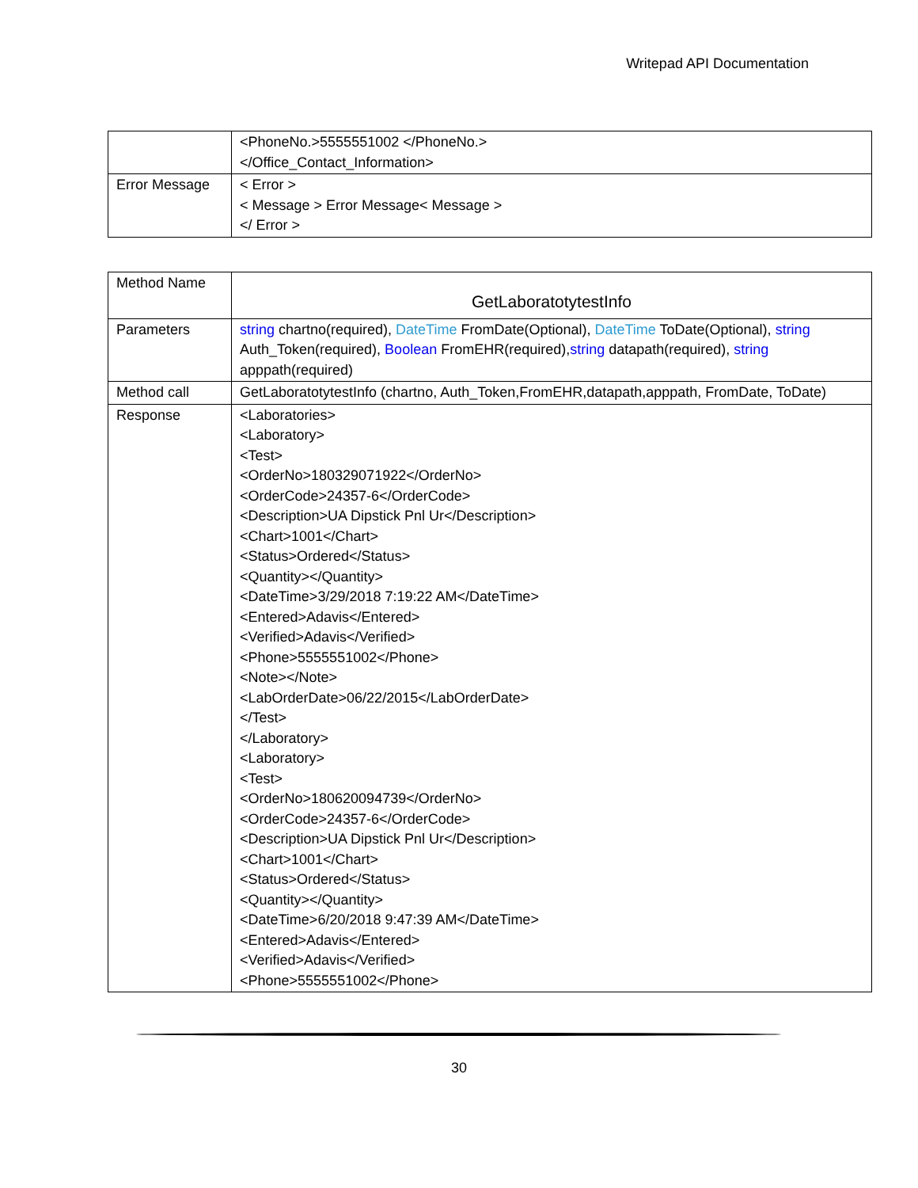Writepad API Documentation
| | <PhoneNo.>5555551002 </PhoneNo.> </Office_Contact_Information> |
| Error Message | < Error > < Message > Error Message< Message > </ Error > |
| Method Name | GetLaboratotytestInfo |
| Parameters | string chartno(required), DateTime FromDate(Optional), DateTime ToDate(Optional), string Auth_Token(required), Boolean FromEHR(required), string datapath(required), string apppath(required) |
| Method call | GetLaboratotytestInfo (chartno, Auth_Token,FromEHR,datapath,apppath, FromDate, ToDate) |
| Response | <Laboratories> <Laboratory> <Test> <OrderNo>180329071922</OrderNo> <OrderCode>24357-6</OrderCode> <Description>UA Dipstick Pnl Ur</Description> <Chart>1001</Chart> <Status>Ordered</Status> <Quantity></Quantity> <DateTime>3/29/2018 7:19:22 AM</DateTime> <Entered>Adavis</Entered> <Verified>Adavis</Verified> <Phone>5555551002</Phone> <Note></Note> <LabOrderDate>06/22/2015</LabOrderDate> </Test> </Laboratory> <Laboratory> <Test> <OrderNo>180620094739</OrderNo> <OrderCode>24357-6</OrderCode> <Description>UA Dipstick Pnl Ur</Description> <Chart>1001</Chart> <Status>Ordered</Status> <Quantity></Quantity> <DateTime>6/20/2018 9:47:39 AM</DateTime> <Entered>Adavis</Entered> <Verified>Adavis</Verified> <Phone>5555551002</Phone> |
30